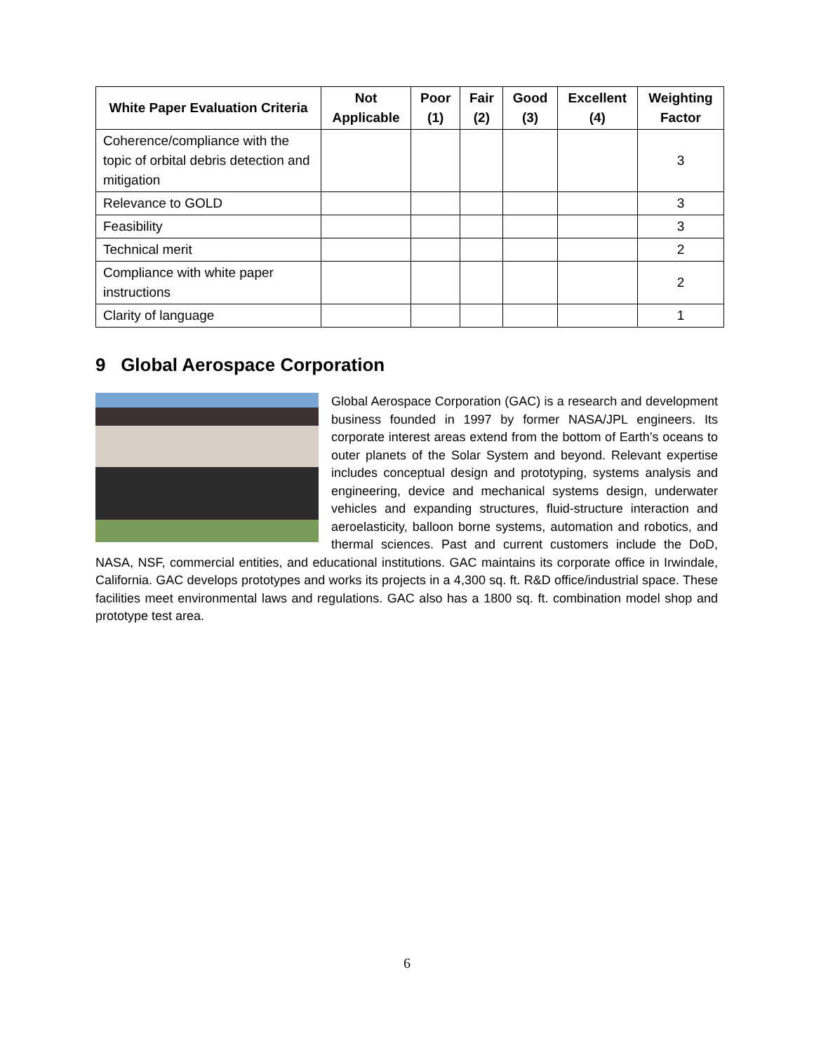| White Paper Evaluation Criteria | Not Applicable | Poor (1) | Fair (2) | Good (3) | Excellent (4) | Weighting Factor |
| --- | --- | --- | --- | --- | --- | --- |
| Coherence/compliance with the topic of orbital debris detection and mitigation | | | | | | 3 |
| Relevance to GOLD | | | | | | 3 |
| Feasibility | | | | | | 3 |
| Technical merit | | | | | | 2 |
| Compliance with white paper instructions | | | | | | 2 |
| Clarity of language | | | | | | 1 |
9 Global Aerospace Corporation
Global Aerospace Corporation (GAC) is a research and development business founded in 1997 by former NASA/JPL engineers. Its corporate interest areas extend from the bottom of Earth’s oceans to outer planets of the Solar System and beyond. Relevant expertise includes conceptual design and prototyping, systems analysis and engineering, device and mechanical systems design, underwater vehicles and expanding structures, fluid-structure interaction and aeroelasticity, balloon borne systems, automation and robotics, and thermal sciences. Past and current customers include the DoD, NASA, NSF, commercial entities, and educational institutions. GAC maintains its corporate office in Irwindale, California. GAC develops prototypes and works its projects in a 4,300 sq. ft. R&D office/industrial space. These facilities meet environmental laws and regulations. GAC also has a 1800 sq. ft. combination model shop and prototype test area.
6